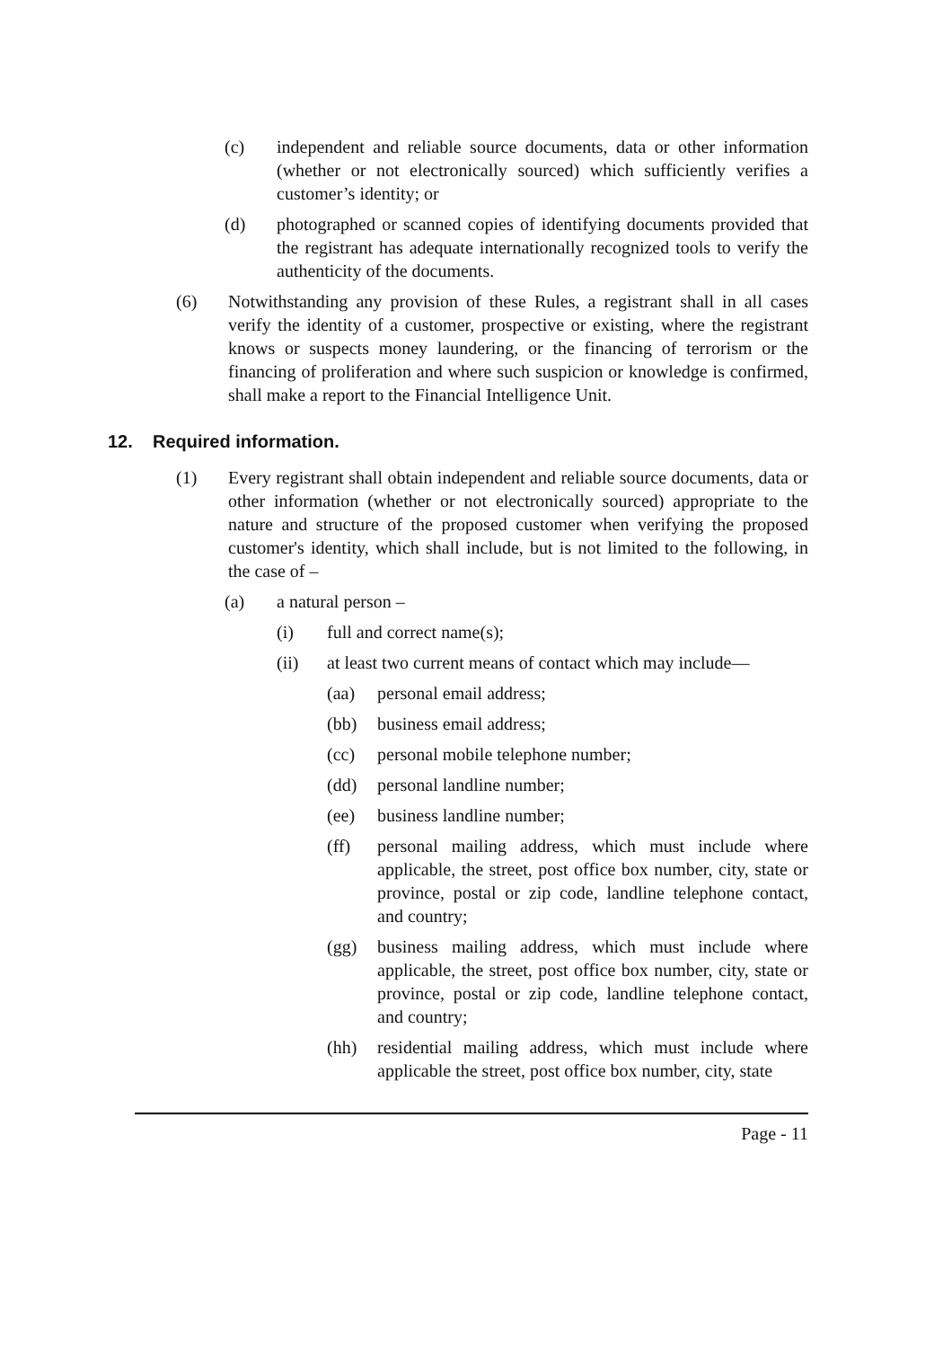(c) independent and reliable source documents, data or other information (whether or not electronically sourced) which sufficiently verifies a customer’s identity; or
(d) photographed or scanned copies of identifying documents provided that the registrant has adequate internationally recognized tools to verify the authenticity of the documents.
(6) Notwithstanding any provision of these Rules, a registrant shall in all cases verify the identity of a customer, prospective or existing, where the registrant knows or suspects money laundering, or the financing of terrorism or the financing of proliferation and where such suspicion or knowledge is confirmed, shall make a report to the Financial Intelligence Unit.
12. Required information.
(1) Every registrant shall obtain independent and reliable source documents, data or other information (whether or not electronically sourced) appropriate to the nature and structure of the proposed customer when verifying the proposed customer's identity, which shall include, but is not limited to the following, in the case of –
(a) a natural person –
(i) full and correct name(s);
(ii) at least two current means of contact which may include—
(aa) personal email address;
(bb) business email address;
(cc) personal mobile telephone number;
(dd) personal landline number;
(ee) business landline number;
(ff) personal mailing address, which must include where applicable, the street, post office box number, city, state or province, postal or zip code, landline telephone contact, and country;
(gg) business mailing address, which must include where applicable, the street, post office box number, city, state or province, postal or zip code, landline telephone contact, and country;
(hh) residential mailing address, which must include where applicable the street, post office box number, city, state
Page - 11